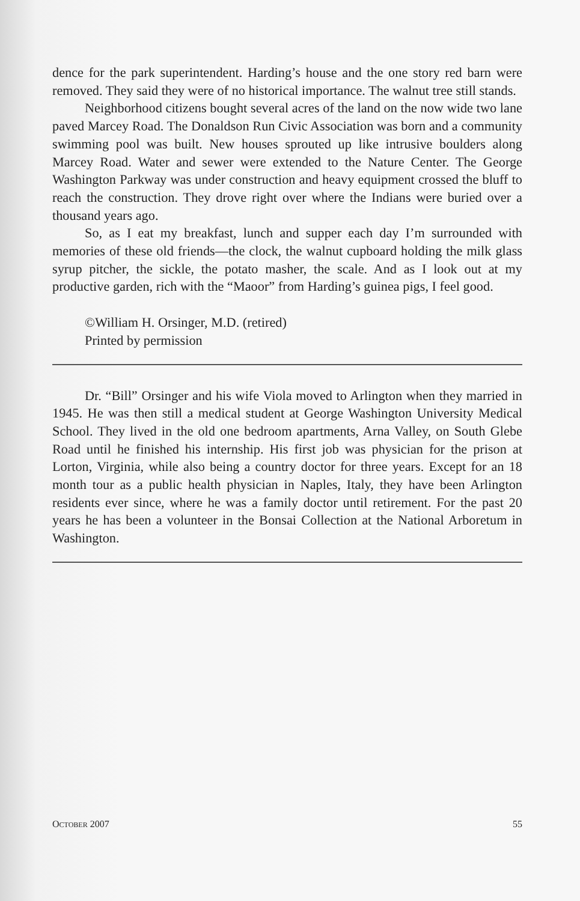dence for the park superintendent. Harding’s house and the one story red barn were removed. They said they were of no historical importance. The walnut tree still stands.
Neighborhood citizens bought several acres of the land on the now wide two lane paved Marcey Road. The Donaldson Run Civic Association was born and a community swimming pool was built. New houses sprouted up like intrusive boulders along Marcey Road. Water and sewer were extended to the Nature Center. The George Washington Parkway was under construction and heavy equipment crossed the bluff to reach the construction. They drove right over where the Indians were buried over a thousand years ago.
So, as I eat my breakfast, lunch and supper each day I’m surrounded with memories of these old friends—the clock, the walnut cupboard holding the milk glass syrup pitcher, the sickle, the potato masher, the scale. And as I look out at my productive garden, rich with the “Maoor” from Harding’s guinea pigs, I feel good.
©William H. Orsinger, M.D. (retired)
Printed by permission
Dr. “Bill” Orsinger and his wife Viola moved to Arlington when they married in 1945. He was then still a medical student at George Washington University Medical School. They lived in the old one bedroom apartments, Arna Valley, on South Glebe Road until he finished his internship. His first job was physician for the prison at Lorton, Virginia, while also being a country doctor for three years. Except for an 18 month tour as a public health physician in Naples, Italy, they have been Arlington residents ever since, where he was a family doctor until retirement. For the past 20 years he has been a volunteer in the Bonsai Collection at the National Arboretum in Washington.
OCTOBER 2007 55